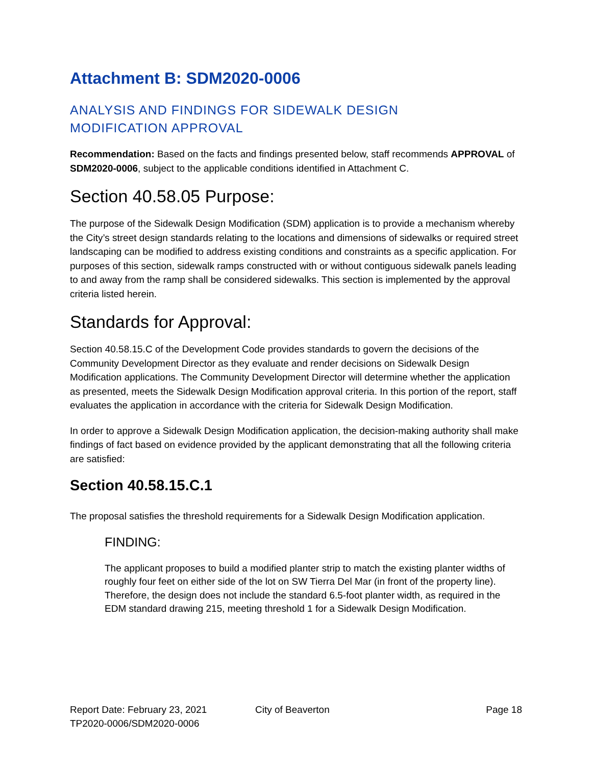Attachment B: SDM2020-0006
ANALYSIS AND FINDINGS FOR SIDEWALK DESIGN
MODIFICATION APPROVAL
Recommendation: Based on the facts and findings presented below, staff recommends APPROVAL of SDM2020-0006, subject to the applicable conditions identified in Attachment C.
Section 40.58.05 Purpose:
The purpose of the Sidewalk Design Modification (SDM) application is to provide a mechanism whereby the City’s street design standards relating to the locations and dimensions of sidewalks or required street landscaping can be modified to address existing conditions and constraints as a specific application. For purposes of this section, sidewalk ramps constructed with or without contiguous sidewalk panels leading to and away from the ramp shall be considered sidewalks. This section is implemented by the approval criteria listed herein.
Standards for Approval:
Section 40.58.15.C of the Development Code provides standards to govern the decisions of the Community Development Director as they evaluate and render decisions on Sidewalk Design Modification applications. The Community Development Director will determine whether the application as presented, meets the Sidewalk Design Modification approval criteria. In this portion of the report, staff evaluates the application in accordance with the criteria for Sidewalk Design Modification.
In order to approve a Sidewalk Design Modification application, the decision-making authority shall make findings of fact based on evidence provided by the applicant demonstrating that all the following criteria are satisfied:
Section 40.58.15.C.1
The proposal satisfies the threshold requirements for a Sidewalk Design Modification application.
FINDING:
The applicant proposes to build a modified planter strip to match the existing planter widths of roughly four feet on either side of the lot on SW Tierra Del Mar (in front of the property line). Therefore, the design does not include the standard 6.5-foot planter width, as required in the EDM standard drawing 215, meeting threshold 1 for a Sidewalk Design Modification.
Report Date: February 23, 2021
TP2020-0006/SDM2020-0006
City of Beaverton Page 18